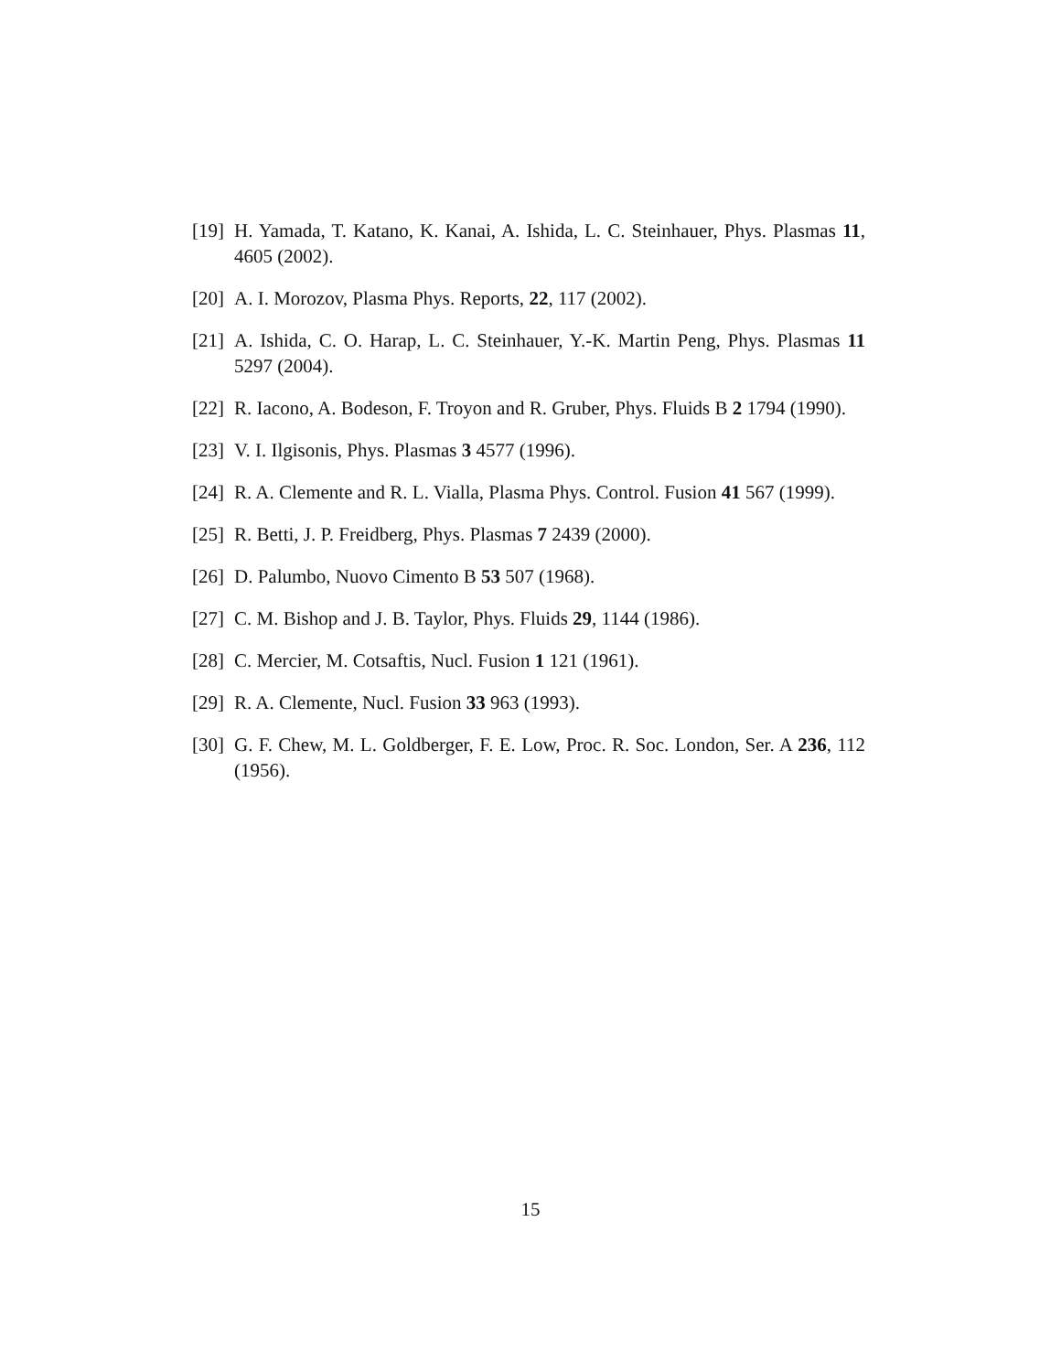[19] H. Yamada, T. Katano, K. Kanai, A. Ishida, L. C. Steinhauer, Phys. Plasmas 11, 4605 (2002).
[20] A. I. Morozov, Plasma Phys. Reports, 22, 117 (2002).
[21] A. Ishida, C. O. Harap, L. C. Steinhauer, Y.-K. Martin Peng, Phys. Plasmas 11 5297 (2004).
[22] R. Iacono, A. Bodeson, F. Troyon and R. Gruber, Phys. Fluids B 2 1794 (1990).
[23] V. I. Ilgisonis, Phys. Plasmas 3 4577 (1996).
[24] R. A. Clemente and R. L. Vialla, Plasma Phys. Control. Fusion 41 567 (1999).
[25] R. Betti, J. P. Freidberg, Phys. Plasmas 7 2439 (2000).
[26] D. Palumbo, Nuovo Cimento B 53 507 (1968).
[27] C. M. Bishop and J. B. Taylor, Phys. Fluids 29, 1144 (1986).
[28] C. Mercier, M. Cotsaftis, Nucl. Fusion 1 121 (1961).
[29] R. A. Clemente, Nucl. Fusion 33 963 (1993).
[30] G. F. Chew, M. L. Goldberger, F. E. Low, Proc. R. Soc. London, Ser. A 236, 112 (1956).
15